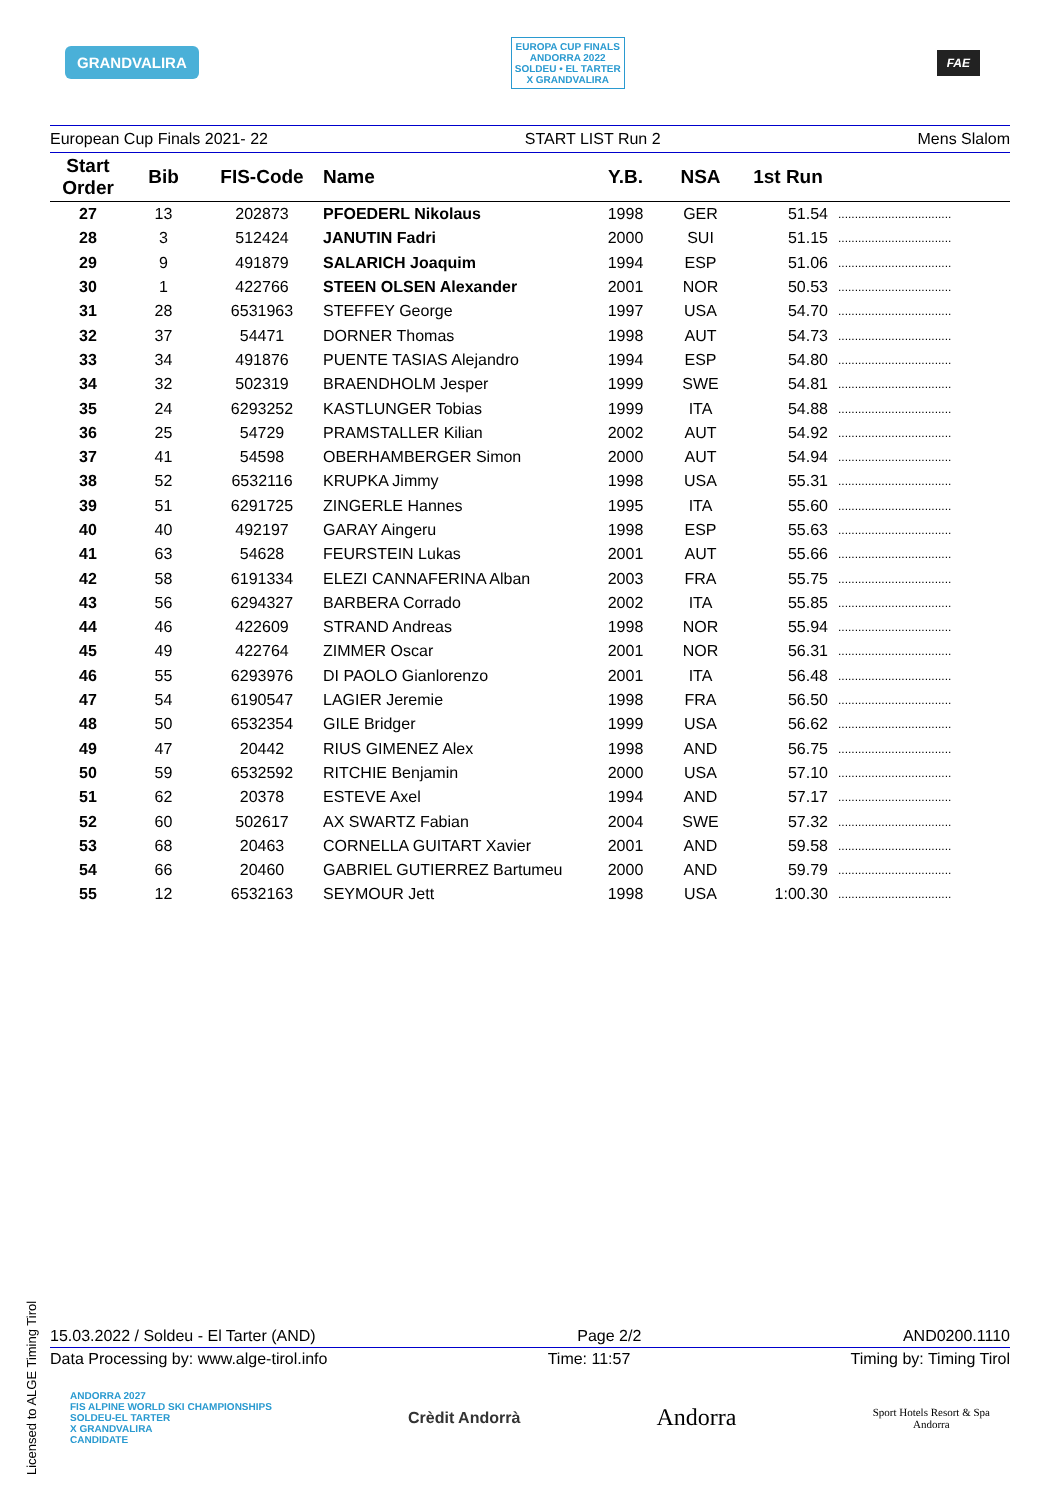GRANDVALIRA
EUROPA CUP FINALS
ANDORRA 2022
SOLDEU • EL TARTER
X GRANDVALIRA
FAE
European Cup Finals 2021- 22 START LIST Run 2 Mens Slalom
| Start Order | Bib | FIS-Code | Name | Y.B. | NSA | 1st Run | |
| --- | --- | --- | --- | --- | --- | --- | --- |
| 27 | 13 | 202873 | PFOEDERL Nikolaus | 1998 | GER | 51.54 | .................................. |
| 28 | 3 | 512424 | JANUTIN Fadri | 2000 | SUI | 51.15 | .................................. |
| 29 | 9 | 491879 | SALARICH Joaquim | 1994 | ESP | 51.06 | .................................. |
| 30 | 1 | 422766 | STEEN OLSEN Alexander | 2001 | NOR | 50.53 | .................................. |
| 31 | 28 | 6531963 | STEFFEY George | 1997 | USA | 54.70 | .................................. |
| 32 | 37 | 54471 | DORNER Thomas | 1998 | AUT | 54.73 | .................................. |
| 33 | 34 | 491876 | PUENTE TASIAS Alejandro | 1994 | ESP | 54.80 | .................................. |
| 34 | 32 | 502319 | BRAENDHOLM Jesper | 1999 | SWE | 54.81 | .................................. |
| 35 | 24 | 6293252 | KASTLUNGER Tobias | 1999 | ITA | 54.88 | .................................. |
| 36 | 25 | 54729 | PRAMSTALLER Kilian | 2002 | AUT | 54.92 | .................................. |
| 37 | 41 | 54598 | OBERHAMBERGER Simon | 2000 | AUT | 54.94 | .................................. |
| 38 | 52 | 6532116 | KRUPKA Jimmy | 1998 | USA | 55.31 | .................................. |
| 39 | 51 | 6291725 | ZINGERLE Hannes | 1995 | ITA | 55.60 | .................................. |
| 40 | 40 | 492197 | GARAY Aingeru | 1998 | ESP | 55.63 | .................................. |
| 41 | 63 | 54628 | FEURSTEIN Lukas | 2001 | AUT | 55.66 | .................................. |
| 42 | 58 | 6191334 | ELEZI CANNAFERINA Alban | 2003 | FRA | 55.75 | .................................. |
| 43 | 56 | 6294327 | BARBERA Corrado | 2002 | ITA | 55.85 | .................................. |
| 44 | 46 | 422609 | STRAND Andreas | 1998 | NOR | 55.94 | .................................. |
| 45 | 49 | 422764 | ZIMMER Oscar | 2001 | NOR | 56.31 | .................................. |
| 46 | 55 | 6293976 | DI PAOLO Gianlorenzo | 2001 | ITA | 56.48 | .................................. |
| 47 | 54 | 6190547 | LAGIER Jeremie | 1998 | FRA | 56.50 | .................................. |
| 48 | 50 | 6532354 | GILE Bridger | 1999 | USA | 56.62 | .................................. |
| 49 | 47 | 20442 | RIUS GIMENEZ Alex | 1998 | AND | 56.75 | .................................. |
| 50 | 59 | 6532592 | RITCHIE Benjamin | 2000 | USA | 57.10 | .................................. |
| 51 | 62 | 20378 | ESTEVE Axel | 1994 | AND | 57.17 | .................................. |
| 52 | 60 | 502617 | AX SWARTZ Fabian | 2004 | SWE | 57.32 | .................................. |
| 53 | 68 | 20463 | CORNELLA GUITART Xavier | 2001 | AND | 59.58 | .................................. |
| 54 | 66 | 20460 | GABRIEL GUTIERREZ Bartumeu | 2000 | AND | 59.79 | .................................. |
| 55 | 12 | 6532163 | SEYMOUR Jett | 1998 | USA | 1:00.30 | .................................. |
Licensed to ALGE Timing Tirol
15.03.2022 / Soldeu - El Tarter (AND) Page 2/2 AND0200.1110
Data Processing by: www.alge-tirol.info Time: 11:57 Timing by: Timing Tirol
ANDORRA 2027
FIS ALPINE WORLD SKI CHAMPIONSHIPS
SOLDEU-EL TARTER
X GRANDVALIRA
CANDIDATE Crèdit Andorrà Andorra Sport Hotels Resort & Spa
Andorra